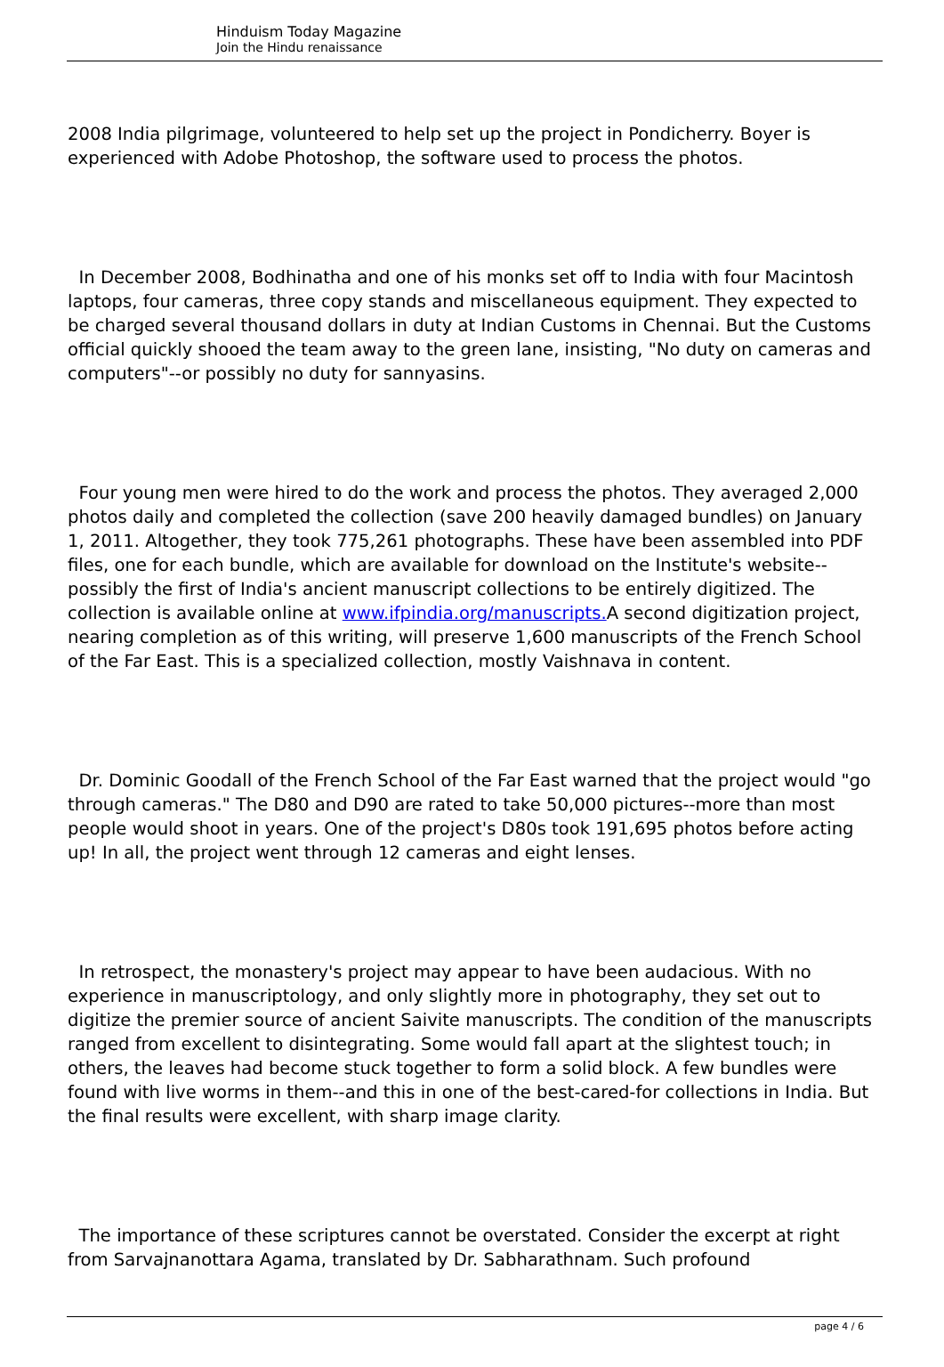Hinduism Today Magazine
Join the Hindu renaissance
2008 India pilgrimage, volunteered to help set up the project in Pondicherry. Boyer is experienced with Adobe Photoshop, the software used to process the photos.
In December 2008, Bodhinatha and one of his monks set off to India with four Macintosh laptops, four cameras, three copy stands and miscellaneous equipment. They expected to be charged several thousand dollars in duty at Indian Customs in Chennai. But the Customs official quickly shooed the team away to the green lane, insisting, "No duty on cameras and computers"--or possibly no duty for sannyasins.
Four young men were hired to do the work and process the photos. They averaged 2,000 photos daily and completed the collection (save 200 heavily damaged bundles) on January 1, 2011. Altogether, they took 775,261 photographs. These have been assembled into PDF files, one for each bundle, which are available for download on the Institute's website--possibly the first of India's ancient manuscript collections to be entirely digitized. The collection is available online at www.ifpindia.org/manuscripts. A second digitization project, nearing completion as of this writing, will preserve 1,600 manuscripts of the French School of the Far East. This is a specialized collection, mostly Vaishnava in content.
Dr. Dominic Goodall of the French School of the Far East warned that the project would "go through cameras." The D80 and D90 are rated to take 50,000 pictures--more than most people would shoot in years. One of the project's D80s took 191,695 photos before acting up! In all, the project went through 12 cameras and eight lenses.
In retrospect, the monastery's project may appear to have been audacious. With no experience in manuscriptology, and only slightly more in photography, they set out to digitize the premier source of ancient Saivite manuscripts. The condition of the manuscripts ranged from excellent to disintegrating. Some would fall apart at the slightest touch; in others, the leaves had become stuck together to form a solid block. A few bundles were found with live worms in them--and this in one of the best-cared-for collections in India. But the final results were excellent, with sharp image clarity.
The importance of these scriptures cannot be overstated. Consider the excerpt at right from Sarvajnanottara Agama, translated by Dr. Sabharathnam. Such profound
page 4 / 6